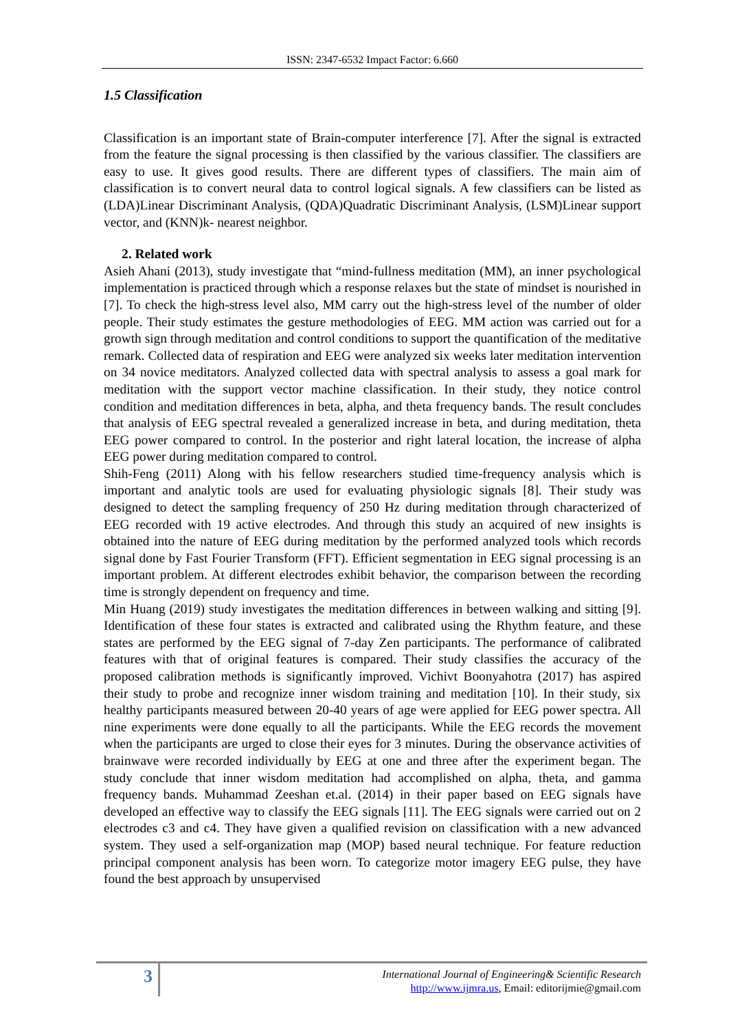ISSN: 2347-6532 Impact Factor: 6.660
1.5 Classification
Classification is an important state of Brain-computer interference [7]. After the signal is extracted from the feature the signal processing is then classified by the various classifier. The classifiers are easy to use. It gives good results. There are different types of classifiers. The main aim of classification is to convert neural data to control logical signals. A few classifiers can be listed as (LDA)Linear Discriminant Analysis, (QDA)Quadratic Discriminant Analysis, (LSM)Linear support vector, and (KNN)k- nearest neighbor.
2. Related work
Asieh Ahani (2013), study investigate that “mind-fullness meditation (MM), an inner psychological implementation is practiced through which a response relaxes but the state of mindset is nourished in [7]. To check the high-stress level also, MM carry out the high-stress level of the number of older people. Their study estimates the gesture methodologies of EEG. MM action was carried out for a growth sign through meditation and control conditions to support the quantification of the meditative remark. Collected data of respiration and EEG were analyzed six weeks later meditation intervention on 34 novice meditators. Analyzed collected data with spectral analysis to assess a goal mark for meditation with the support vector machine classification. In their study, they notice control condition and meditation differences in beta, alpha, and theta frequency bands. The result concludes that analysis of EEG spectral revealed a generalized increase in beta, and during meditation, theta EEG power compared to control. In the posterior and right lateral location, the increase of alpha EEG power during meditation compared to control.
Shih-Feng (2011) Along with his fellow researchers studied time-frequency analysis which is important and analytic tools are used for evaluating physiologic signals [8]. Their study was designed to detect the sampling frequency of 250 Hz during meditation through characterized of EEG recorded with 19 active electrodes. And through this study an acquired of new insights is obtained into the nature of EEG during meditation by the performed analyzed tools which records signal done by Fast Fourier Transform (FFT). Efficient segmentation in EEG signal processing is an important problem. At different electrodes exhibit behavior, the comparison between the recording time is strongly dependent on frequency and time.
Min Huang (2019) study investigates the meditation differences in between walking and sitting [9]. Identification of these four states is extracted and calibrated using the Rhythm feature, and these states are performed by the EEG signal of 7-day Zen participants. The performance of calibrated features with that of original features is compared. Their study classifies the accuracy of the proposed calibration methods is significantly improved. Vichivt Boonyahotra (2017) has aspired their study to probe and recognize inner wisdom training and meditation [10]. In their study, six healthy participants measured between 20-40 years of age were applied for EEG power spectra. All nine experiments were done equally to all the participants. While the EEG records the movement when the participants are urged to close their eyes for 3 minutes. During the observance activities of brainwave were recorded individually by EEG at one and three after the experiment began. The study conclude that inner wisdom meditation had accomplished on alpha, theta, and gamma frequency bands. Muhammad Zeeshan et.al. (2014) in their paper based on EEG signals have developed an effective way to classify the EEG signals [11]. The EEG signals were carried out on 2 electrodes c3 and c4. They have given a qualified revision on classification with a new advanced system. They used a self-organization map (MOP) based neural technique. For feature reduction principal component analysis has been worn. To categorize motor imagery EEG pulse, they have found the best approach by unsupervised
3
International Journal of Engineering& Scientific Research
http://www.ijmra.us, Email: editorijmie@gmail.com